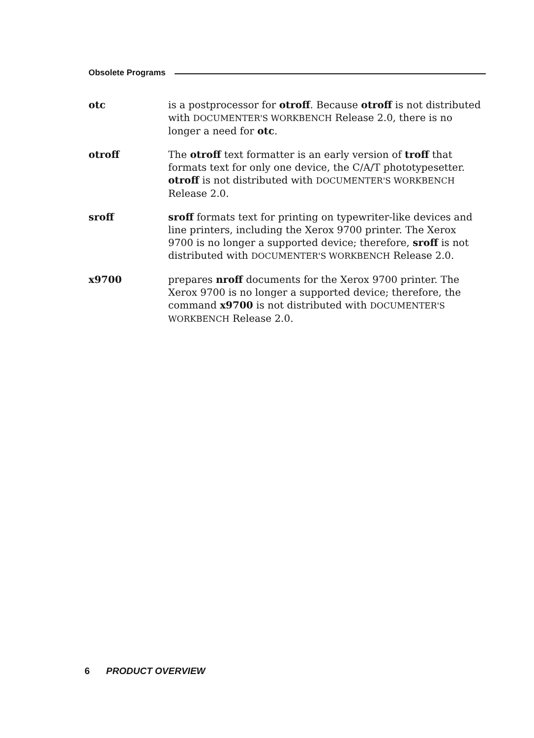Obsolete Programs
otc is a postprocessor for otroff. Because otroff is not distributed with DOCUMENTER'S WORKBENCH Release 2.0, there is no longer a need for otc.
otroff The otroff text formatter is an early version of troff that formats text for only one device, the C/A/T phototypesetter. otroff is not distributed with DOCUMENTER'S WORKBENCH Release 2.0.
sroff sroff formats text for printing on typewriter-like devices and line printers, including the Xerox 9700 printer. The Xerox 9700 is no longer a supported device; therefore, sroff is not distributed with DOCUMENTER'S WORKBENCH Release 2.0.
x9700 prepares nroff documents for the Xerox 9700 printer. The Xerox 9700 is no longer a supported device; therefore, the command x9700 is not distributed with DOCUMENTER'S WORKBENCH Release 2.0.
6 PRODUCT OVERVIEW